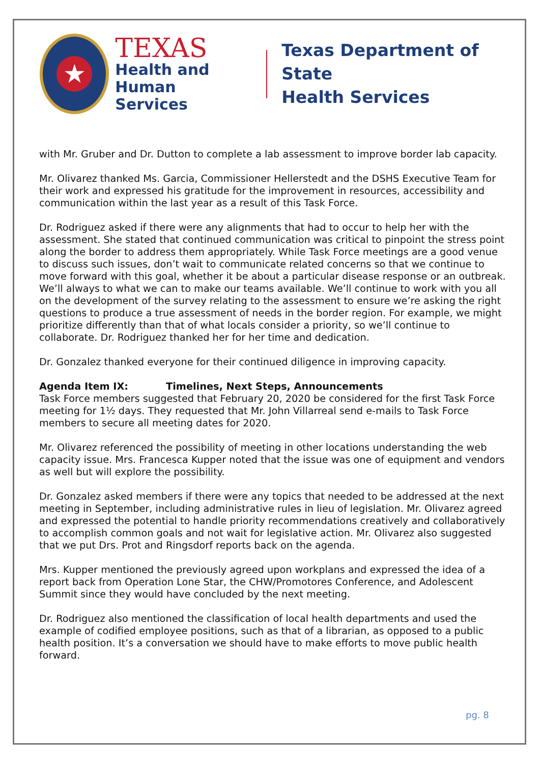★
TEXAS
Health and Human
Services
Texas Department of State
Health Services
with Mr. Gruber and Dr. Dutton to complete a lab assessment to improve border lab capacity.
Mr. Olivarez thanked Ms. Garcia, Commissioner Hellerstedt and the DSHS Executive Team for their work and expressed his gratitude for the improvement in resources, accessibility and communication within the last year as a result of this Task Force.
Dr. Rodriguez asked if there were any alignments that had to occur to help her with the assessment. She stated that continued communication was critical to pinpoint the stress point along the border to address them appropriately. While Task Force meetings are a good venue to discuss such issues, don’t wait to communicate related concerns so that we continue to move forward with this goal, whether it be about a particular disease response or an outbreak. We’ll always to what we can to make our teams available. We’ll continue to work with you all on the development of the survey relating to the assessment to ensure we’re asking the right questions to produce a true assessment of needs in the border region. For example, we might prioritize differently than that of what locals consider a priority, so we’ll continue to collaborate. Dr. Rodriguez thanked her for her time and dedication.
Dr. Gonzalez thanked everyone for their continued diligence in improving capacity.
Agenda Item IX: Timelines, Next Steps, Announcements
Task Force members suggested that February 20, 2020 be considered for the first Task Force meeting for 1½ days. They requested that Mr. John Villarreal send e-mails to Task Force members to secure all meeting dates for 2020.
Mr. Olivarez referenced the possibility of meeting in other locations understanding the web capacity issue. Mrs. Francesca Kupper noted that the issue was one of equipment and vendors as well but will explore the possibility.
Dr. Gonzalez asked members if there were any topics that needed to be addressed at the next meeting in September, including administrative rules in lieu of legislation. Mr. Olivarez agreed and expressed the potential to handle priority recommendations creatively and collaboratively to accomplish common goals and not wait for legislative action. Mr. Olivarez also suggested that we put Drs. Prot and Ringsdorf reports back on the agenda.
Mrs. Kupper mentioned the previously agreed upon workplans and expressed the idea of a report back from Operation Lone Star, the CHW/Promotores Conference, and Adolescent Summit since they would have concluded by the next meeting.
Dr. Rodriguez also mentioned the classification of local health departments and used the example of codified employee positions, such as that of a librarian, as opposed to a public health position. It’s a conversation we should have to make efforts to move public health forward.
pg. 8